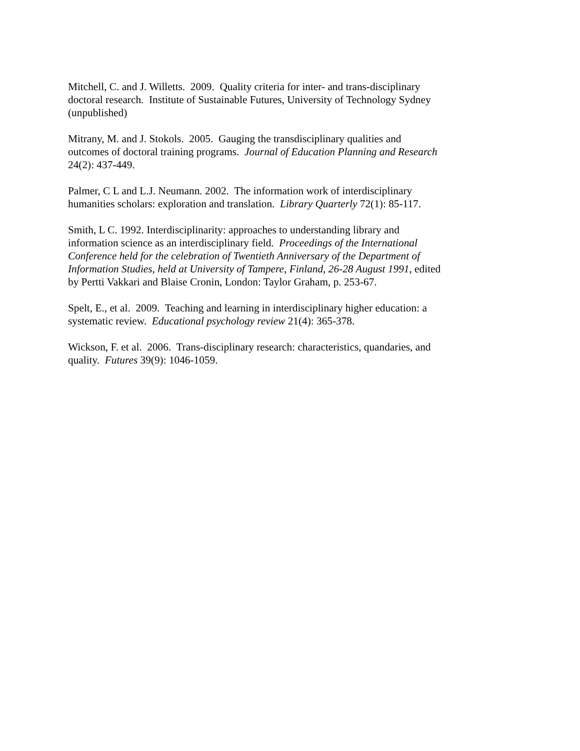Mitchell, C. and J. Willetts. 2009. Quality criteria for inter- and trans-disciplinary
doctoral research. Institute of Sustainable Futures, University of Technology Sydney
(unpublished)
Mitrany, M. and J. Stokols. 2005. Gauging the transdisciplinary qualities and
outcomes of doctoral training programs. Journal of Education Planning and Research
24(2): 437-449.
Palmer, C L and L.J. Neumann. 2002. The information work of interdisciplinary
humanities scholars: exploration and translation. Library Quarterly 72(1): 85-117.
Smith, L C. 1992. Interdisciplinarity: approaches to understanding library and
information science as an interdisciplinary field. Proceedings of the International
Conference held for the celebration of Twentieth Anniversary of the Department of
Information Studies, held at University of Tampere, Finland, 26-28 August 1991, edited
by Pertti Vakkari and Blaise Cronin, London: Taylor Graham, p. 253-67.
Spelt, E., et al. 2009. Teaching and learning in interdisciplinary higher education: a
systematic review. Educational psychology review 21(4): 365-378.
Wickson, F. et al. 2006. Trans-disciplinary research: characteristics, quandaries, and
quality. Futures 39(9): 1046-1059.